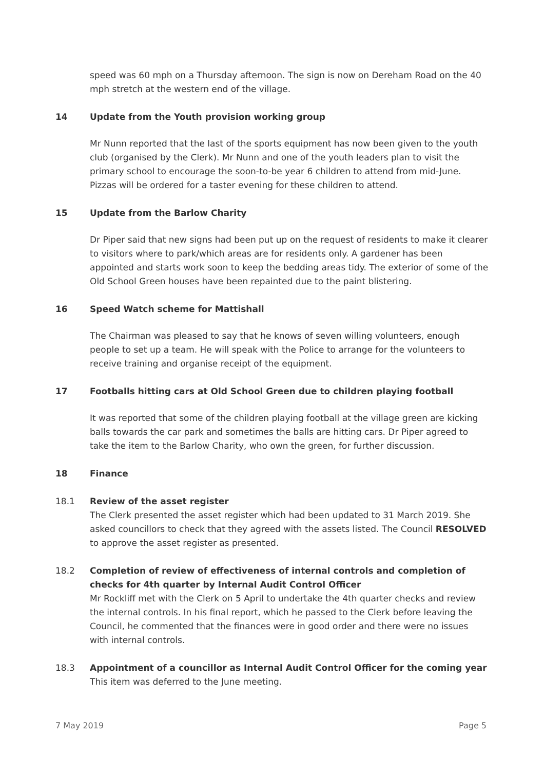speed was 60 mph on a Thursday afternoon. The sign is now on Dereham Road on the 40 mph stretch at the western end of the village.
14 Update from the Youth provision working group
Mr Nunn reported that the last of the sports equipment has now been given to the youth club (organised by the Clerk). Mr Nunn and one of the youth leaders plan to visit the primary school to encourage the soon-to-be year 6 children to attend from mid-June. Pizzas will be ordered for a taster evening for these children to attend.
15 Update from the Barlow Charity
Dr Piper said that new signs had been put up on the request of residents to make it clearer to visitors where to park/which areas are for residents only. A gardener has been appointed and starts work soon to keep the bedding areas tidy. The exterior of some of the Old School Green houses have been repainted due to the paint blistering.
16 Speed Watch scheme for Mattishall
The Chairman was pleased to say that he knows of seven willing volunteers, enough people to set up a team. He will speak with the Police to arrange for the volunteers to receive training and organise receipt of the equipment.
17 Footballs hitting cars at Old School Green due to children playing football
It was reported that some of the children playing football at the village green are kicking balls towards the car park and sometimes the balls are hitting cars. Dr Piper agreed to take the item to the Barlow Charity, who own the green, for further discussion.
18 Finance
18.1 Review of the asset register
The Clerk presented the asset register which had been updated to 31 March 2019. She asked councillors to check that they agreed with the assets listed. The Council RESOLVED to approve the asset register as presented.
18.2 Completion of review of effectiveness of internal controls and completion of checks for 4th quarter by Internal Audit Control Officer
Mr Rockliff met with the Clerk on 5 April to undertake the 4th quarter checks and review the internal controls. In his final report, which he passed to the Clerk before leaving the Council, he commented that the finances were in good order and there were no issues with internal controls.
18.3 Appointment of a councillor as Internal Audit Control Officer for the coming year
This item was deferred to the June meeting.
7 May 2019 Page 5